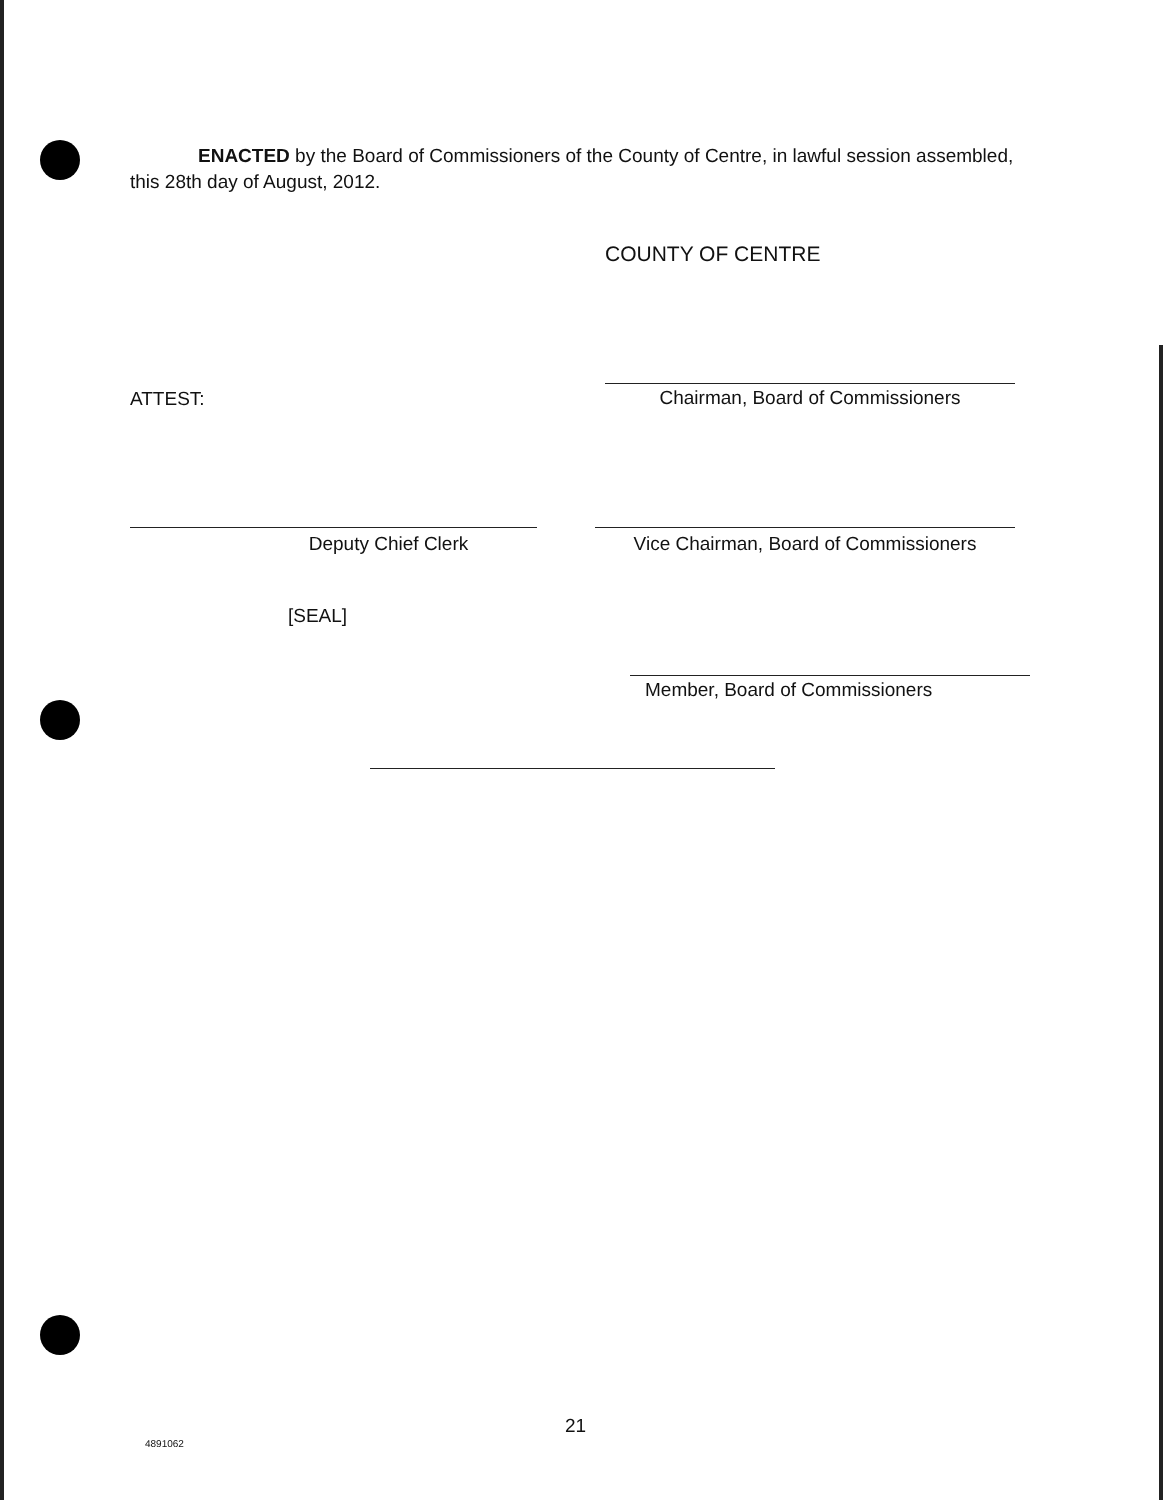ENACTED by the Board of Commissioners of the County of Centre, in lawful session assembled, this 28th day of August, 2012.
COUNTY OF CENTRE
ATTEST: Chairman, Board of Commissioners
Deputy Chief Clerk
Vice Chairman, Board of Commissioners
[SEAL]
Member, Board of Commissioners
21
4891062